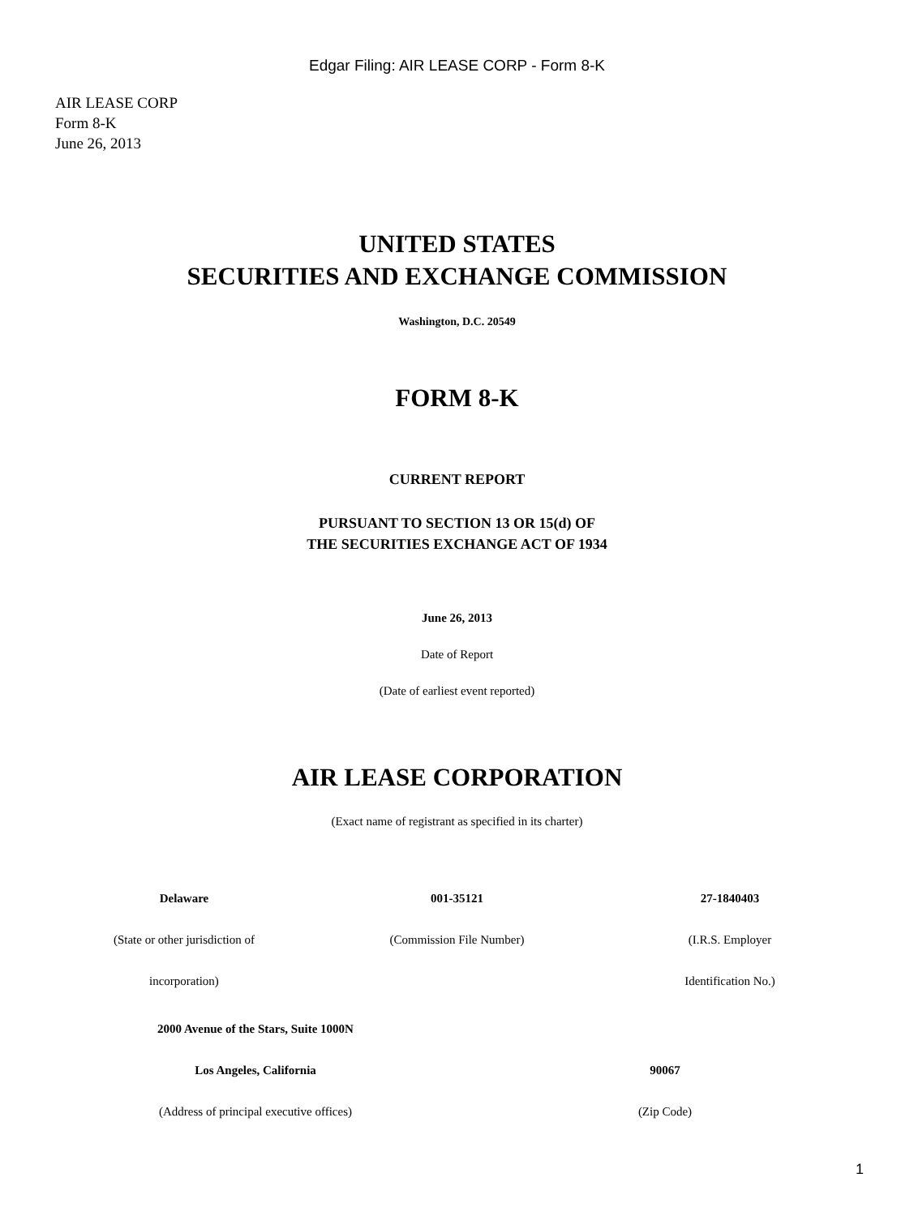Edgar Filing: AIR LEASE CORP - Form 8-K
AIR LEASE CORP
Form 8-K
June 26, 2013
UNITED STATES
SECURITIES AND EXCHANGE COMMISSION
Washington, D.C. 20549
FORM 8-K
CURRENT REPORT
PURSUANT TO SECTION 13 OR 15(d) OF
THE SECURITIES EXCHANGE ACT OF 1934
June 26, 2013
Date of Report
(Date of earliest event reported)
AIR LEASE CORPORATION
(Exact name of registrant as specified in its charter)
Delaware
(State or other jurisdiction of
incorporation)
001-35121
(Commission File Number)
27-1840403
(I.R.S. Employer
Identification No.)
2000 Avenue of the Stars, Suite 1000N
Los Angeles, California
(Address of principal executive offices)
90067
(Zip Code)
1